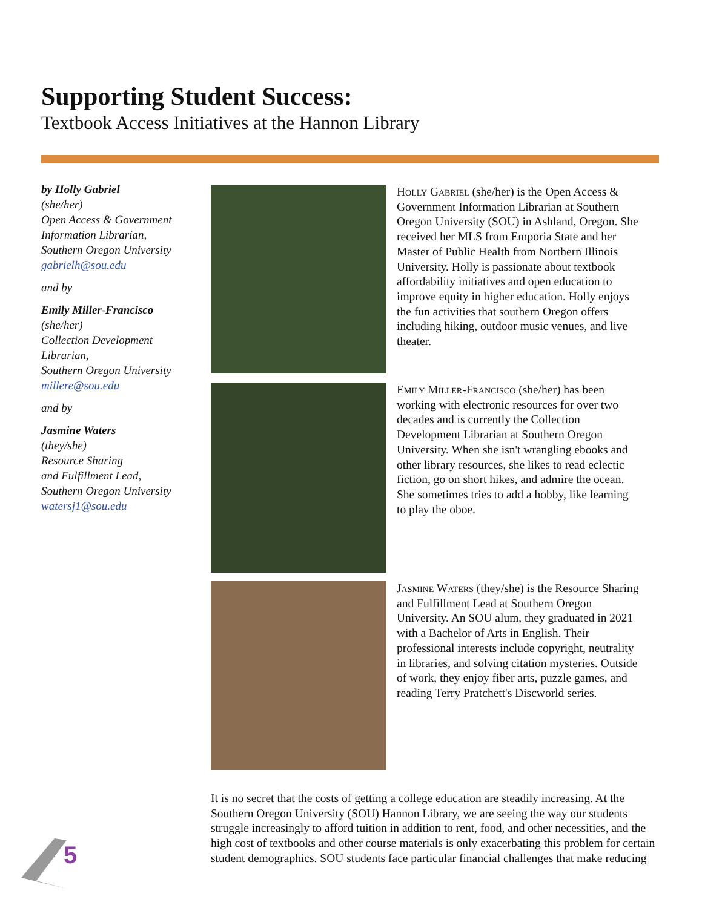Supporting Student Success:
Textbook Access Initiatives at the Hannon Library
by Holly Gabriel
(she/her)
Open Access & Government Information Librarian,
Southern Oregon University
gabrielh@sou.edu
and by
Emily Miller-Francisco
(she/her)
Collection Development Librarian,
Southern Oregon University
millere@sou.edu
and by
Jasmine Waters
(they/she)
Resource Sharing
and Fulfillment Lead,
Southern Oregon University
watersj1@sou.edu
Holly Gabriel (she/her) is the Open Access & Government Information Librarian at Southern Oregon University (SOU) in Ashland, Oregon. She received her MLS from Emporia State and her Master of Public Health from Northern Illinois University. Holly is passionate about textbook affordability initiatives and open education to improve equity in higher education. Holly enjoys the fun activities that southern Oregon offers including hiking, outdoor music venues, and live theater.
Emily Miller-Francisco (she/her) has been working with electronic resources for over two decades and is currently the Collection Development Librarian at Southern Oregon University. When she isn't wrangling ebooks and other library resources, she likes to read eclectic fiction, go on short hikes, and admire the ocean. She sometimes tries to add a hobby, like learning to play the oboe.
Jasmine Waters (they/she) is the Resource Sharing and Fulfillment Lead at Southern Oregon University. An SOU alum, they graduated in 2021 with a Bachelor of Arts in English. Their professional interests include copyright, neutrality in libraries, and solving citation mysteries. Outside of work, they enjoy fiber arts, puzzle games, and reading Terry Pratchett's Discworld series.
It is no secret that the costs of getting a college education are steadily increasing. At the Southern Oregon University (SOU) Hannon Library, we are seeing the way our students struggle increasingly to afford tuition in addition to rent, food, and other necessities, and the high cost of textbooks and other course materials is only exacerbating this problem for certain student demographics. SOU students face particular financial challenges that make reducing
5